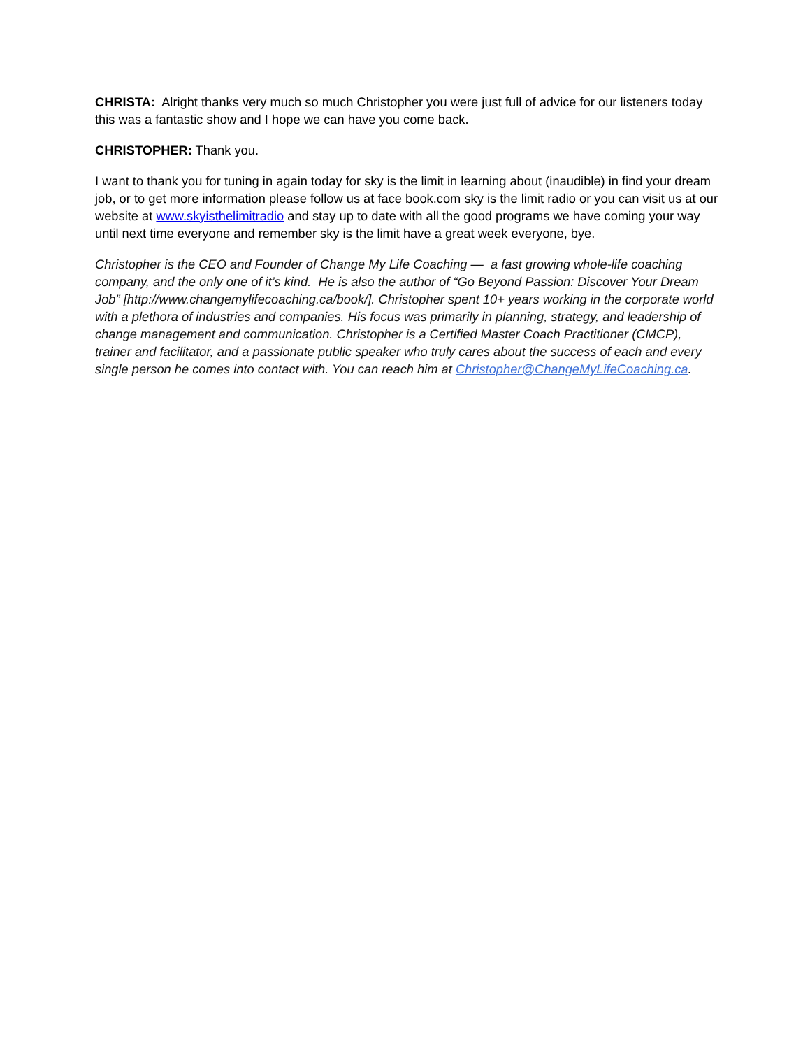CHRISTA: Alright thanks very much so much Christopher you were just full of advice for our listeners today this was a fantastic show and I hope we can have you come back.
CHRISTOPHER: Thank you.
I want to thank you for tuning in again today for sky is the limit in learning about (inaudible) in find your dream job, or to get more information please follow us at face book.com sky is the limit radio or you can visit us at our website at www.skyisthelimitradio and stay up to date with all the good programs we have coming your way until next time everyone and remember sky is the limit have a great week everyone, bye.
Christopher is the CEO and Founder of Change My Life Coaching — a fast growing whole-life coaching company, and the only one of it’s kind. He is also the author of “Go Beyond Passion: Discover Your Dream Job” [http://www.changemylifecoaching.ca/book/]. Christopher spent 10+ years working in the corporate world with a plethora of industries and companies. His focus was primarily in planning, strategy, and leadership of change management and communication. Christopher is a Certified Master Coach Practitioner (CMCP), trainer and facilitator, and a passionate public speaker who truly cares about the success of each and every single person he comes into contact with. You can reach him at Christopher@ChangeMyLifeCoaching.ca.